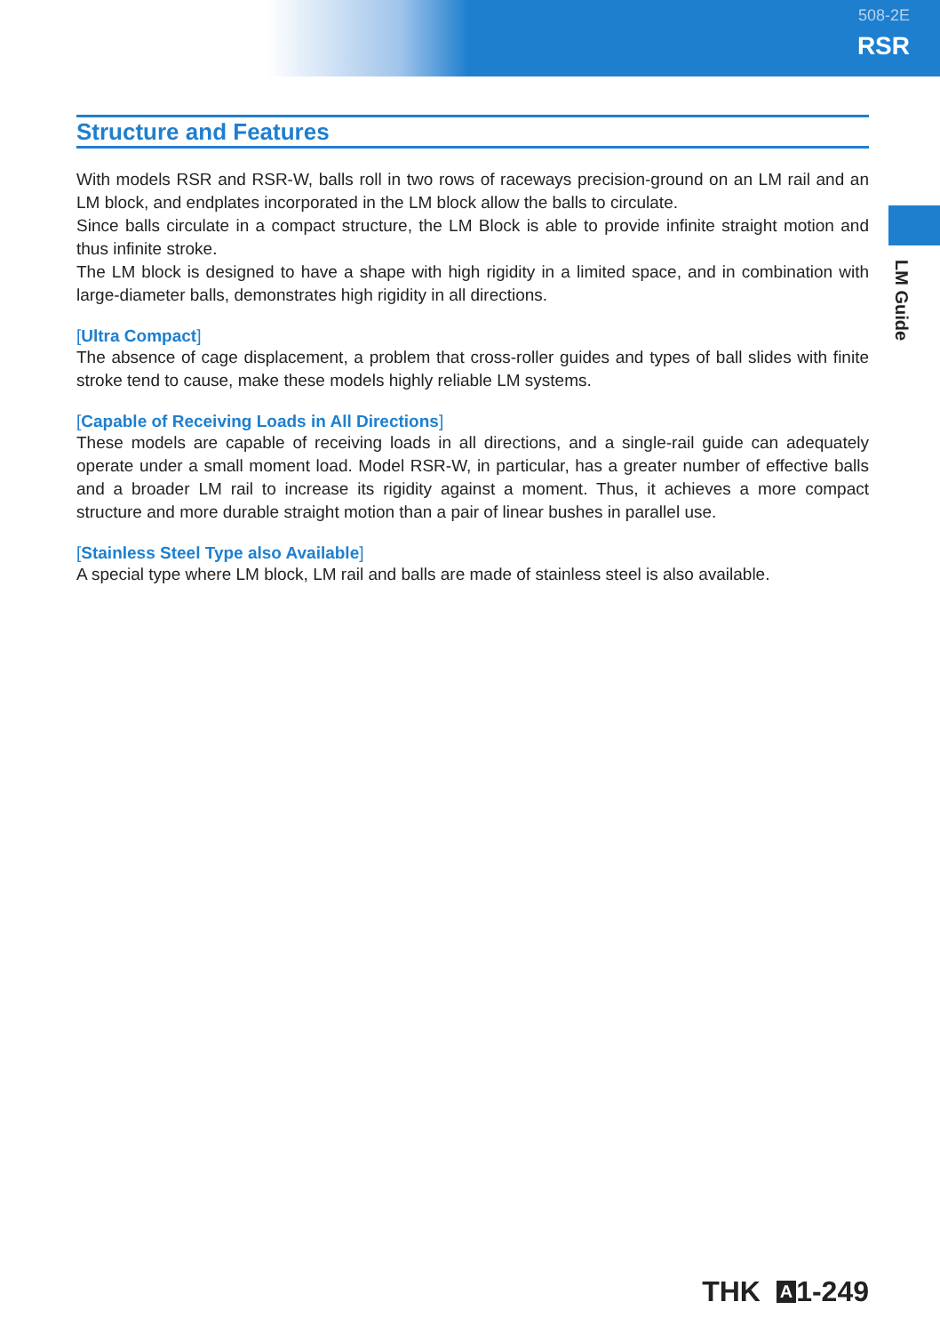508-2E
RSR
LM Guide
Structure and Features
With models RSR and RSR-W, balls roll in two rows of raceways precision-ground on an LM rail and an LM block, and endplates incorporated in the LM block allow the balls to circulate.
Since balls circulate in a compact structure, the LM Block is able to provide infinite straight motion and thus infinite stroke.
The LM block is designed to have a shape with high rigidity in a limited space, and in combination with large-diameter balls, demonstrates high rigidity in all directions.
[Ultra Compact]
The absence of cage displacement, a problem that cross-roller guides and types of ball slides with finite stroke tend to cause, make these models highly reliable LM systems.
[Capable of Receiving Loads in All Directions]
These models are capable of receiving loads in all directions, and a single-rail guide can adequately operate under a small moment load. Model RSR-W, in particular, has a greater number of effective balls and a broader LM rail to increase its rigidity against a moment. Thus, it achieves a more compact structure and more durable straight motion than a pair of linear bushes in parallel use.
[Stainless Steel Type also Available]
A special type where LM block, LM rail and balls are made of stainless steel is also available.
THK A 1-249